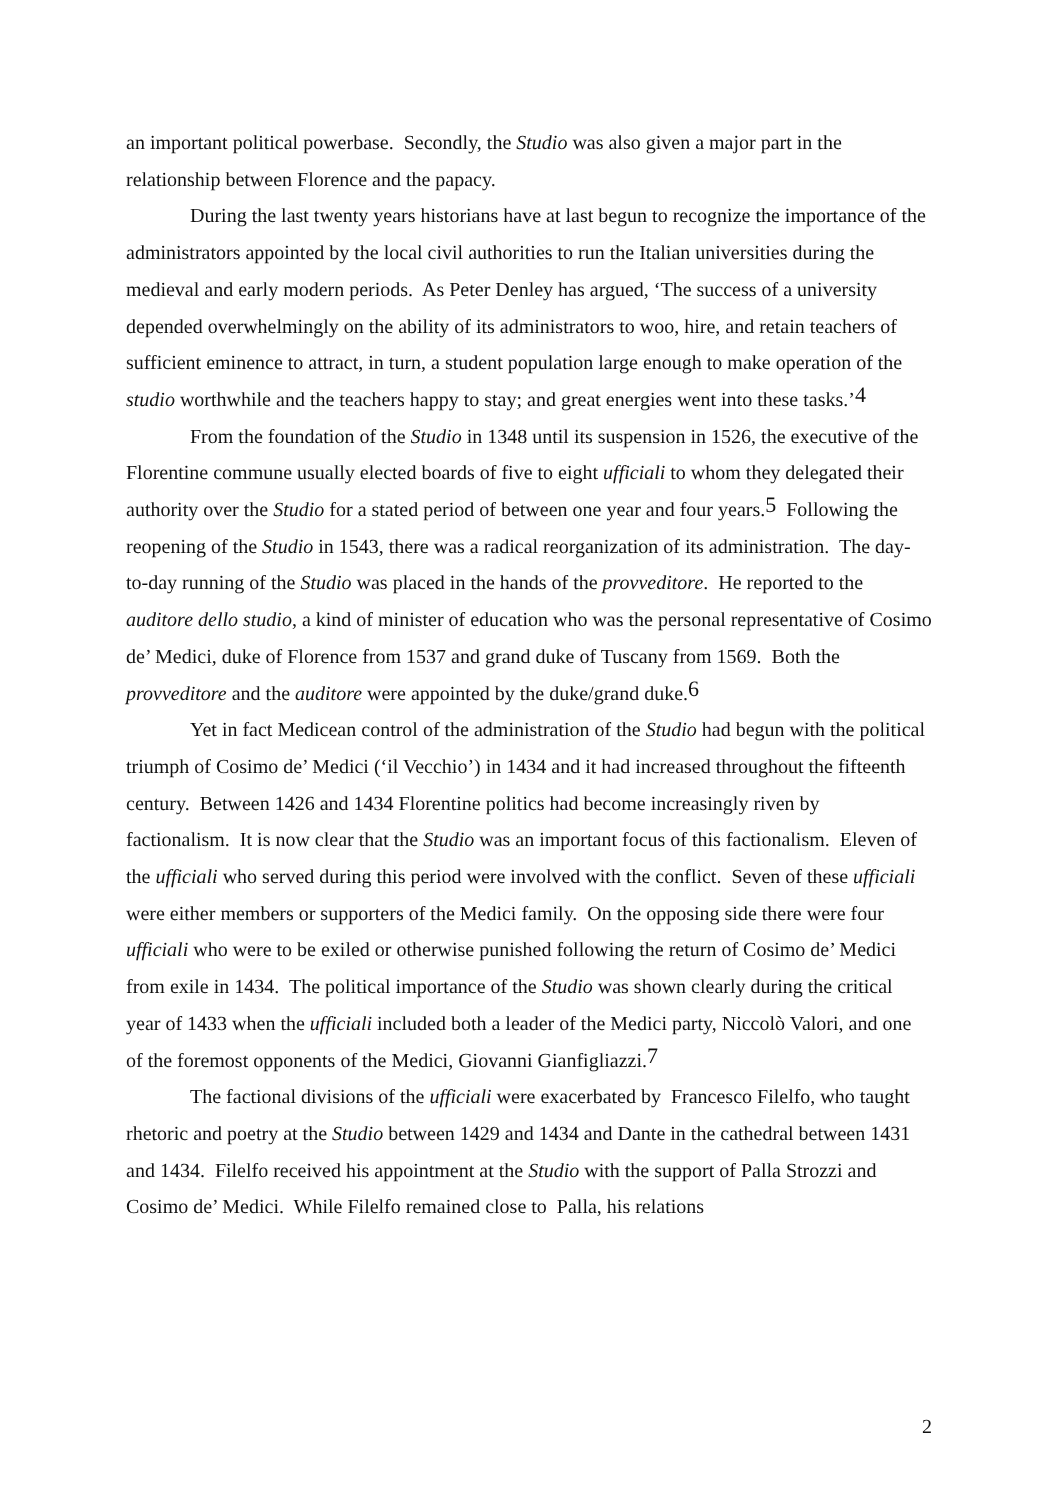an important political powerbase. Secondly, the Studio was also given a major part in the relationship between Florence and the papacy.
During the last twenty years historians have at last begun to recognize the importance of the administrators appointed by the local civil authorities to run the Italian universities during the medieval and early modern periods. As Peter Denley has argued, ‘The success of a university depended overwhelmingly on the ability of its administrators to woo, hire, and retain teachers of sufficient eminence to attract, in turn, a student population large enough to make operation of the studio worthwhile and the teachers happy to stay; and great energies went into these tasks.’<sup>4</sup>
From the foundation of the Studio in 1348 until its suspension in 1526, the executive of the Florentine commune usually elected boards of five to eight ufficiali to whom they delegated their authority over the Studio for a stated period of between one year and four years.<sup>5</sup> Following the reopening of the Studio in 1543, there was a radical reorganization of its administration. The day-to-day running of the Studio was placed in the hands of the provveditore. He reported to the auditore dello studio, a kind of minister of education who was the personal representative of Cosimo de’ Medici, duke of Florence from 1537 and grand duke of Tuscany from 1569. Both the provveditore and the auditore were appointed by the duke/grand duke.<sup>6</sup>
Yet in fact Medicean control of the administration of the Studio had begun with the political triumph of Cosimo de’ Medici (‘il Vecchio’) in 1434 and it had increased throughout the fifteenth century. Between 1426 and 1434 Florentine politics had become increasingly riven by factionalism. It is now clear that the Studio was an important focus of this factionalism. Eleven of the ufficiali who served during this period were involved with the conflict. Seven of these ufficiali were either members or supporters of the Medici family. On the opposing side there were four ufficiali who were to be exiled or otherwise punished following the return of Cosimo de’ Medici from exile in 1434. The political importance of the Studio was shown clearly during the critical year of 1433 when the ufficiali included both a leader of the Medici party, Niccolò Valori, and one of the foremost opponents of the Medici, Giovanni Gianfigliazzi.<sup>7</sup>
The factional divisions of the ufficiali were exacerbated by Francesco Filelfo, who taught rhetoric and poetry at the Studio between 1429 and 1434 and Dante in the cathedral between 1431 and 1434. Filelfo received his appointment at the Studio with the support of Palla Strozzi and Cosimo de’ Medici. While Filelfo remained close to Palla, his relations
2